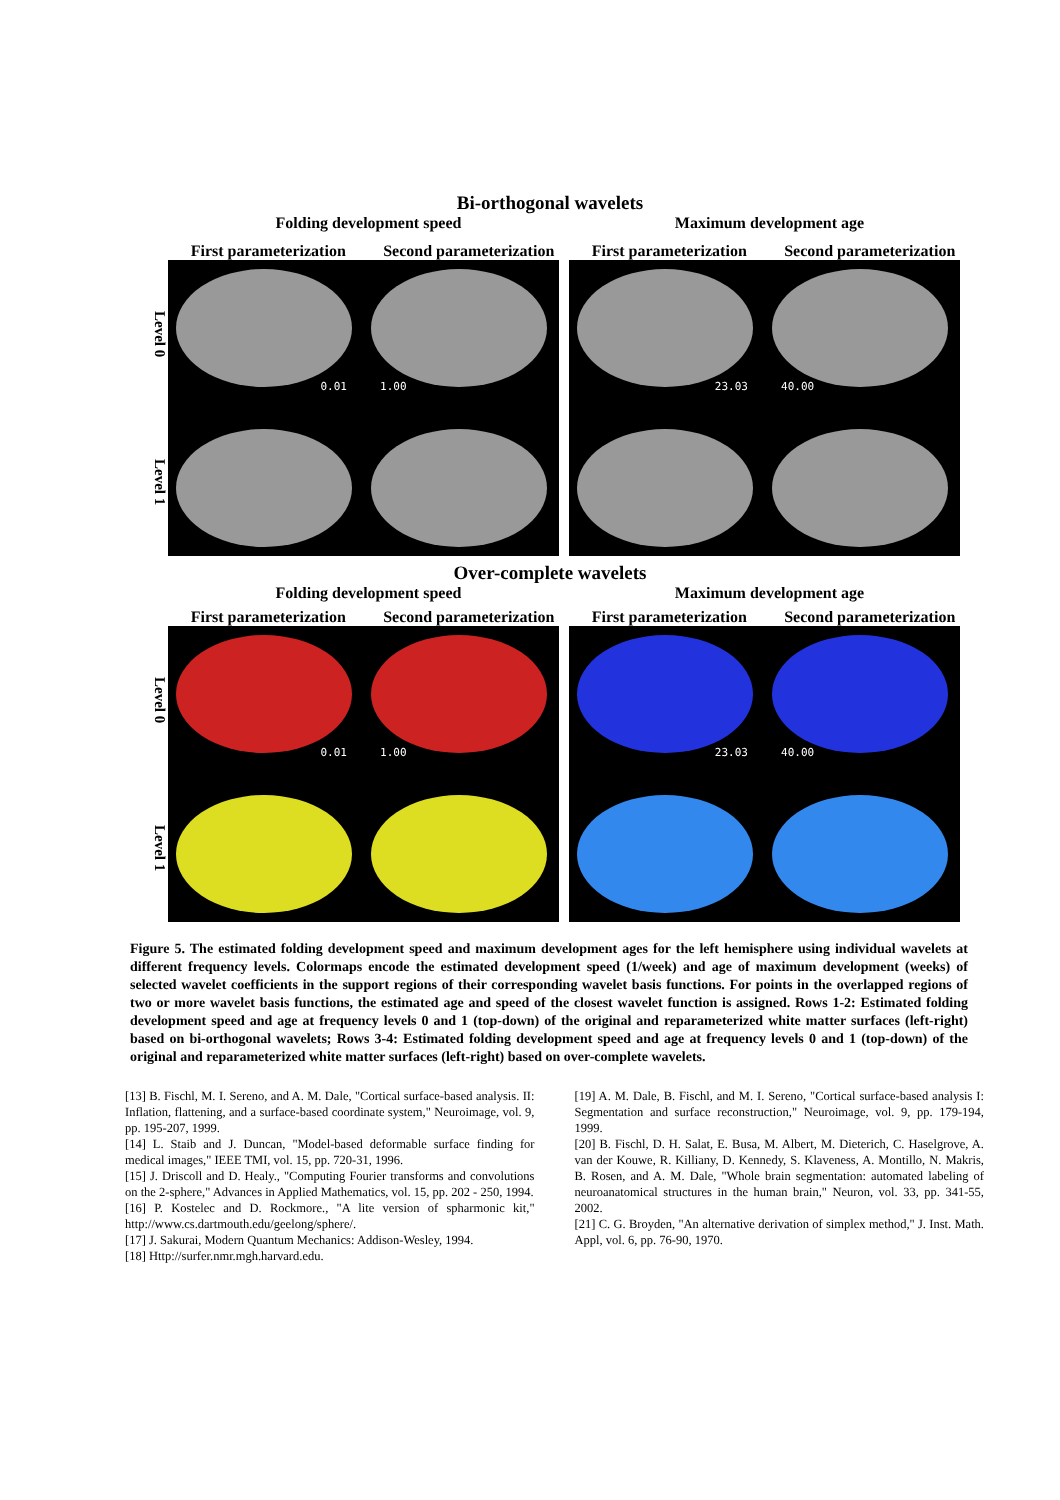Bi-orthogonal wavelets
Folding development speed Maximum development age
First parameterization Second parameterization First parameterization Second parameterization
Level 0
Level 1
0.01 1.00 23.03 40.00
Over-complete wavelets
Folding development speed Maximum development age
First parameterization Second parameterization First parameterization Second parameterization
Level 0
Level 1
0.01 1.00 23.03 40.00
Figure 5. The estimated folding development speed and maximum development ages for the left hemisphere using individual wavelets at different frequency levels. Colormaps encode the estimated development speed (1/week) and age of maximum development (weeks) of selected wavelet coefficients in the support regions of their corresponding wavelet basis functions. For points in the overlapped regions of two or more wavelet basis functions, the estimated age and speed of the closest wavelet function is assigned. Rows 1-2: Estimated folding development speed and age at frequency levels 0 and 1 (top-down) of the original and reparameterized white matter surfaces (left-right) based on bi-orthogonal wavelets; Rows 3-4: Estimated folding development speed and age at frequency levels 0 and 1 (top-down) of the original and reparameterized white matter surfaces (left-right) based on over-complete wavelets.
[13] B. Fischl, M. I. Sereno, and A. M. Dale, "Cortical surface-based analysis. II: Inflation, flattening, and a surface-based coordinate system," Neuroimage, vol. 9, pp. 195-207, 1999.
[14] L. Staib and J. Duncan, "Model-based deformable surface finding for medical images," IEEE TMI, vol. 15, pp. 720-31, 1996.
[15] J. Driscoll and D. Healy., "Computing Fourier transforms and convolutions on the 2-sphere," Advances in Applied Mathematics, vol. 15, pp. 202 - 250, 1994.
[16] P. Kostelec and D. Rockmore., "A lite version of spharmonic kit," http://www.cs.dartmouth.edu/geelong/sphere/.
[17] J. Sakurai, Modern Quantum Mechanics: Addison-Wesley, 1994.
[18] Http://surfer.nmr.mgh.harvard.edu.
[19] A. M. Dale, B. Fischl, and M. I. Sereno, "Cortical surface-based analysis I: Segmentation and surface reconstruction," Neuroimage, vol. 9, pp. 179-194, 1999.
[20] B. Fischl, D. H. Salat, E. Busa, M. Albert, M. Dieterich, C. Haselgrove, A. van der Kouwe, R. Killiany, D. Kennedy, S. Klaveness, A. Montillo, N. Makris, B. Rosen, and A. M. Dale, "Whole brain segmentation: automated labeling of neuroanatomical structures in the human brain," Neuron, vol. 33, pp. 341-55, 2002.
[21] C. G. Broyden, "An alternative derivation of simplex method," J. Inst. Math. Appl, vol. 6, pp. 76-90, 1970.